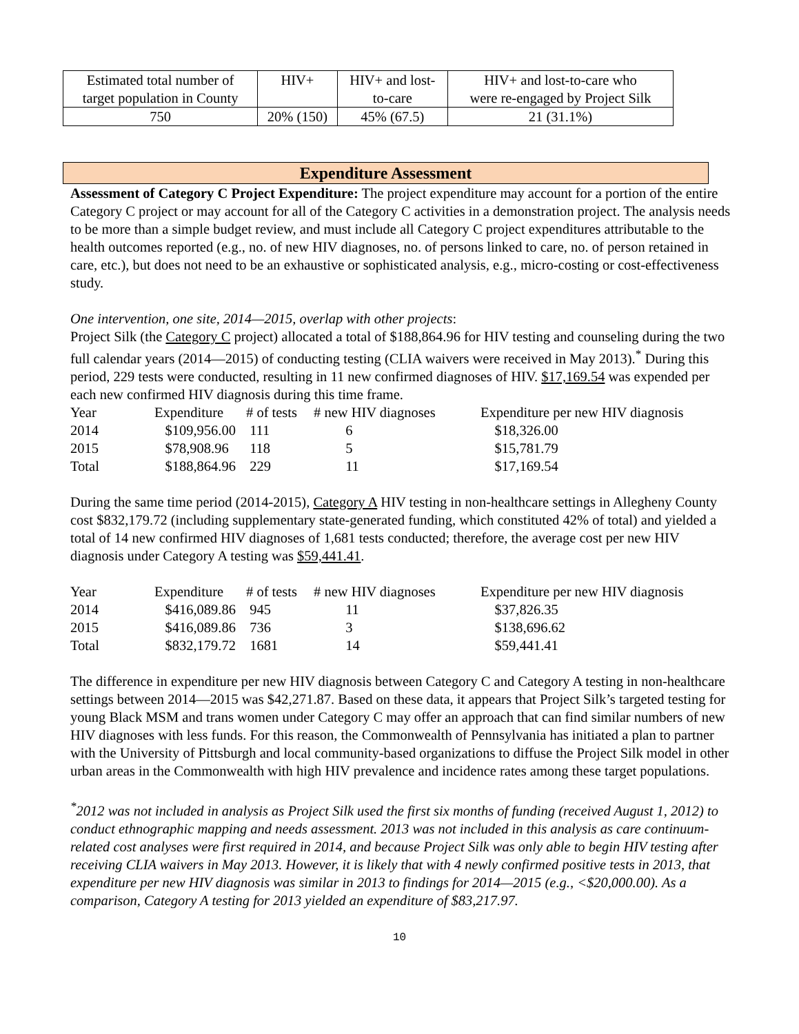| Estimated total number of target population in County | HIV+ | HIV+ and lost- to-care | HIV+ and lost-to-care who were re-engaged by Project Silk |
| 750 | 20% (150) | 45% (67.5) | 21 (31.1%) |
Expenditure Assessment
Assessment of Category C Project Expenditure: The project expenditure may account for a portion of the entire Category C project or may account for all of the Category C activities in a demonstration project. The analysis needs to be more than a simple budget review, and must include all Category C project expenditures attributable to the health outcomes reported (e.g., no. of new HIV diagnoses, no. of persons linked to care, no. of person retained in care, etc.), but does not need to be an exhaustive or sophisticated analysis, e.g., micro-costing or cost-effectiveness study.
One intervention, one site, 2014—2015, overlap with other projects:
Project Silk (the Category C project) allocated a total of $188,864.96 for HIV testing and counseling during the two full calendar years (2014—2015) of conducting testing (CLIA waivers were received in May 2013).<sup>*</sup> During this period, 229 tests were conducted, resulting in 11 new confirmed diagnoses of HIV. $17,169.54 was expended per each new confirmed HIV diagnosis during this time frame.
| Year | Expenditure | # of tests | # new HIV diagnoses | Expenditure per new HIV diagnosis |
| 2014 | $109,956.00 | 111 | 6 | $18,326.00 |
| 2015 | $78,908.96 | 118 | 5 | $15,781.79 |
| Total | $188,864.96 | 229 | 11 | $17,169.54 |
During the same time period (2014-2015), Category A HIV testing in non-healthcare settings in Allegheny County cost $832,179.72 (including supplementary state-generated funding, which constituted 42% of total) and yielded a total of 14 new confirmed HIV diagnoses of 1,681 tests conducted; therefore, the average cost per new HIV diagnosis under Category A testing was $59,441.41.
| Year | Expenditure | # of tests | # new HIV diagnoses | Expenditure per new HIV diagnosis |
| 2014 | $416,089.86 | 945 | 11 | $37,826.35 |
| 2015 | $416,089.86 | 736 | 3 | $138,696.62 |
| Total | $832,179.72 | 1681 | 14 | $59,441.41 |
The difference in expenditure per new HIV diagnosis between Category C and Category A testing in non-healthcare settings between 2014—2015 was $42,271.87. Based on these data, it appears that Project Silk’s targeted testing for young Black MSM and trans women under Category C may offer an approach that can find similar numbers of new HIV diagnoses with less funds. For this reason, the Commonwealth of Pennsylvania has initiated a plan to partner with the University of Pittsburgh and local community-based organizations to diffuse the Project Silk model in other urban areas in the Commonwealth with high HIV prevalence and incidence rates among these target populations.
<sup>*</sup> 2012 was not included in analysis as Project Silk used the first six months of funding (received August 1, 2012) to conduct ethnographic mapping and needs assessment. 2013 was not included in this analysis as care continuum-related cost analyses were first required in 2014, and because Project Silk was only able to begin HIV testing after receiving CLIA waivers in May 2013. However, it is likely that with 4 newly confirmed positive tests in 2013, that expenditure per new HIV diagnosis was similar in 2013 to findings for 2014—2015 (e.g., <$20,000.00). As a comparison, Category A testing for 2013 yielded an expenditure of $83,217.97.
10